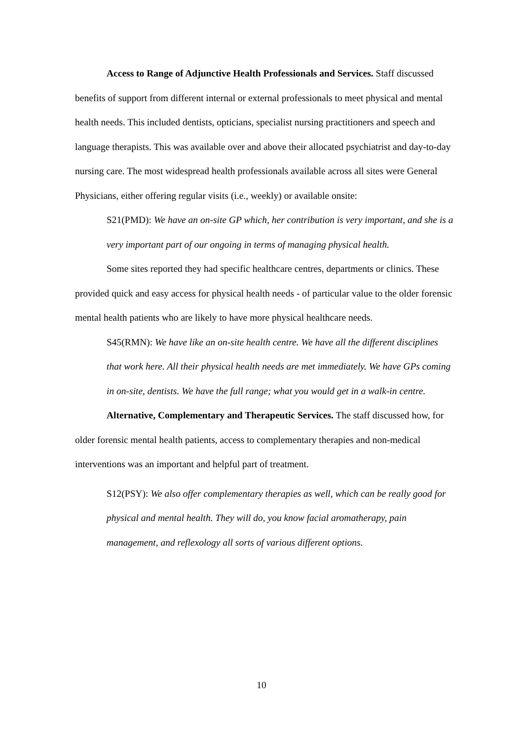Access to Range of Adjunctive Health Professionals and Services. Staff discussed benefits of support from different internal or external professionals to meet physical and mental health needs. This included dentists, opticians, specialist nursing practitioners and speech and language therapists. This was available over and above their allocated psychiatrist and day-to-day nursing care. The most widespread health professionals available across all sites were General Physicians, either offering regular visits (i.e., weekly) or available onsite:
S21(PMD): We have an on-site GP which, her contribution is very important, and she is a very important part of our ongoing in terms of managing physical health.
Some sites reported they had specific healthcare centres, departments or clinics. These provided quick and easy access for physical health needs - of particular value to the older forensic mental health patients who are likely to have more physical healthcare needs.
S45(RMN): We have like an on-site health centre. We have all the different disciplines that work here. All their physical health needs are met immediately. We have GPs coming in on-site, dentists. We have the full range; what you would get in a walk-in centre.
Alternative, Complementary and Therapeutic Services. The staff discussed how, for older forensic mental health patients, access to complementary therapies and non-medical interventions was an important and helpful part of treatment.
S12(PSY): We also offer complementary therapies as well, which can be really good for physical and mental health. They will do, you know facial aromatherapy, pain management, and reflexology all sorts of various different options.
10